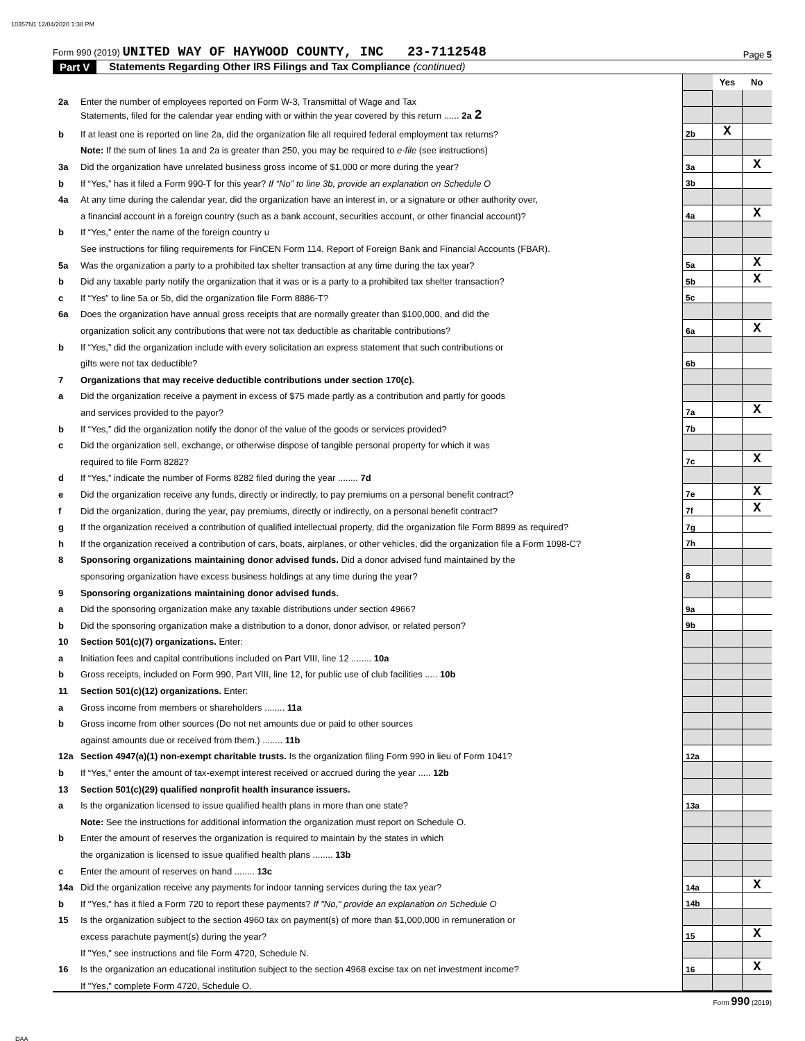10357N1 12/04/2020 1:38 PM
Form 990 (2019) UNITED WAY OF HAYWOOD COUNTY, INC 23-7112548 Page 5
Part V Statements Regarding Other IRS Filings and Tax Compliance (continued)
| | | | Yes | No |
| 2a | Enter the number of employees reported on Form W-3, Transmittal of Wage and Tax | | | |
| | Statements, filed for the calendar year ending with or within the year covered by this return ...... 2a 2 | | | |
| b | If at least one is reported on line 2a, did the organization file all required federal employment tax returns? | 2b | X | |
| | Note: If the sum of lines 1a and 2a is greater than 250, you may be required to e-file (see instructions) | | | |
| 3a | Did the organization have unrelated business gross income of $1,000 or more during the year? | 3a | | X |
| b | If “Yes,” has it filed a Form 990-T for this year? If “No” to line 3b, provide an explanation on Schedule O | 3b | | |
| 4a | At any time during the calendar year, did the organization have an interest in, or a signature or other authority over, | | | |
| | a financial account in a foreign country (such as a bank account, securities account, or other financial account)? | 4a | | X |
| b | If “Yes,” enter the name of the foreign country u | | | |
| | See instructions for filing requirements for FinCEN Form 114, Report of Foreign Bank and Financial Accounts (FBAR). | | | |
| 5a | Was the organization a party to a prohibited tax shelter transaction at any time during the tax year? | 5a | | X |
| b | Did any taxable party notify the organization that it was or is a party to a prohibited tax shelter transaction? | 5b | | X |
| c | If “Yes” to line 5a or 5b, did the organization file Form 8886-T? | 5c | | |
| 6a | Does the organization have annual gross receipts that are normally greater than $100,000, and did the | | | |
| | organization solicit any contributions that were not tax deductible as charitable contributions? | 6a | | X |
| b | If “Yes,” did the organization include with every solicitation an express statement that such contributions or | | | |
| | gifts were not tax deductible? | 6b | | |
| 7 | Organizations that may receive deductible contributions under section 170(c). | | | |
| a | Did the organization receive a payment in excess of $75 made partly as a contribution and partly for goods | | | |
| | and services provided to the payor? | 7a | | X |
| b | If “Yes,” did the organization notify the donor of the value of the goods or services provided? | 7b | | |
| c | Did the organization sell, exchange, or otherwise dispose of tangible personal property for which it was | | | |
| | required to file Form 8282? | 7c | | X |
| d | If “Yes,” indicate the number of Forms 8282 filed during the year ........ 7d | | | |
| e | Did the organization receive any funds, directly or indirectly, to pay premiums on a personal benefit contract? | 7e | | X |
| f | Did the organization, during the year, pay premiums, directly or indirectly, on a personal benefit contract? | 7f | | X |
| g | If the organization received a contribution of qualified intellectual property, did the organization file Form 8899 as required? | 7g | | |
| h | If the organization received a contribution of cars, boats, airplanes, or other vehicles, did the organization file a Form 1098-C? | 7h | | |
| 8 | Sponsoring organizations maintaining donor advised funds. Did a donor advised fund maintained by the | | | |
| | sponsoring organization have excess business holdings at any time during the year? | 8 | | |
| 9 | Sponsoring organizations maintaining donor advised funds. | | | |
| a | Did the sponsoring organization make any taxable distributions under section 4966? | 9a | | |
| b | Did the sponsoring organization make a distribution to a donor, donor advisor, or related person? | 9b | | |
| 10 | Section 501(c)(7) organizations. Enter: | | | |
| a | Initiation fees and capital contributions included on Part VIII, line 12 ........ 10a | | | |
| b | Gross receipts, included on Form 990, Part VIII, line 12, for public use of club facilities ..... 10b | | | |
| 11 | Section 501(c)(12) organizations. Enter: | | | |
| a | Gross income from members or shareholders ........ 11a | | | |
| b | Gross income from other sources (Do not net amounts due or paid to other sources | | | |
| | against amounts due or received from them.) ........ 11b | | | |
| 12a | Section 4947(a)(1) non-exempt charitable trusts. Is the organization filing Form 990 in lieu of Form 1041? | 12a | | |
| b | If “Yes,” enter the amount of tax-exempt interest received or accrued during the year ..... 12b | | | |
| 13 | Section 501(c)(29) qualified nonprofit health insurance issuers. | | | |
| a | Is the organization licensed to issue qualified health plans in more than one state? | 13a | | |
| | Note: See the instructions for additional information the organization must report on Schedule O. | | | |
| b | Enter the amount of reserves the organization is required to maintain by the states in which | | | |
| | the organization is licensed to issue qualified health plans ........ 13b | | | |
| c | Enter the amount of reserves on hand ........ 13c | | | |
| 14a | Did the organization receive any payments for indoor tanning services during the tax year? | 14a | | X |
| b | If "Yes," has it filed a Form 720 to report these payments? If "No," provide an explanation on Schedule O | 14b | | |
| 15 | Is the organization subject to the section 4960 tax on payment(s) of more than $1,000,000 in remuneration or | | | |
| | excess parachute payment(s) during the year? | 15 | | X |
| | If "Yes," see instructions and file Form 4720, Schedule N. | | | |
| 16 | Is the organization an educational institution subject to the section 4968 excise tax on net investment income? | 16 | | X |
| | If "Yes," complete Form 4720, Schedule O. | | | |
Form 990 (2019)
DAA